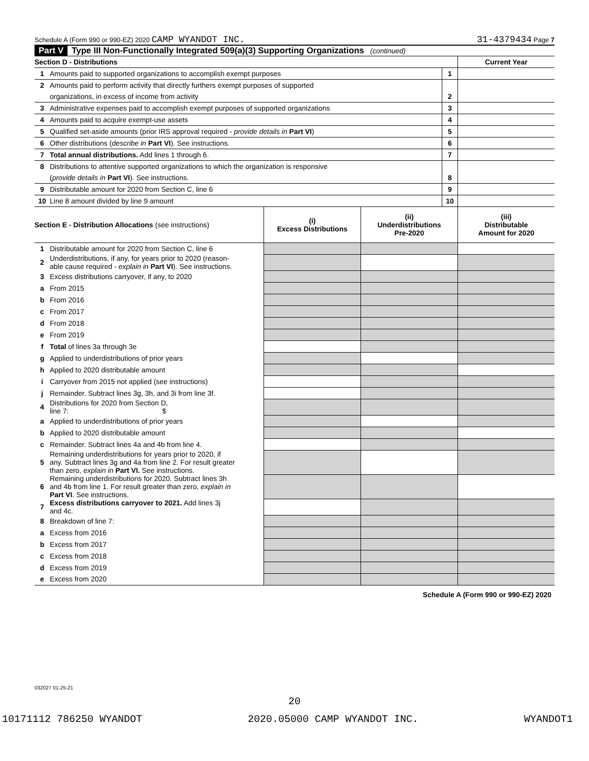Schedule A (Form 990 or 990-EZ) 2020 CAMP WYANDOT INC. 31-4379434 Page 7
Part V Type III Non-Functionally Integrated 509(a)(3) Supporting Organizations (continued)
| Section D - Distributions | | | Current Year |
| 1 | Amounts paid to supported organizations to accomplish exempt purposes | 1 | |
| 2 | Amounts paid to perform activity that directly furthers exempt purposes of supported | | |
| | organizations, in excess of income from activity | 2 | |
| 3 | Administrative expenses paid to accomplish exempt purposes of supported organizations | 3 | |
| 4 | Amounts paid to acquire exempt-use assets | 4 | |
| 5 | Qualified set-aside amounts (prior IRS approval required - provide details in Part VI ) | 5 | |
| 6 | Other distributions ( describe in Part VI ). See instructions. | 6 | |
| 7 | Total annual distributions. Add lines 1 through 6. | 7 | |
| 8 | Distributions to attentive supported organizations to which the organization is responsive | | |
| | ( provide details in Part VI ). See instructions. | 8 | |
| 9 | Distributable amount for 2020 from Section C, line 6 | 9 | |
| 10 | Line 8 amount divided by line 9 amount | 10 | |
| Section E - Distribution Allocations (see instructions) | | (i) Excess Distributions | (ii) Underdistributions Pre-2020 | (iii) Distributable Amount for 2020 |
| --- | --- | --- | --- | --- |
| 1 | Distributable amount for 2020 from Section C, line 6 | | | |
| 2 | Underdistributions, if any, for years prior to 2020 (reason- able cause required - explain in Part VI ). See instructions. | | | |
| 3 | Excess distributions carryover, if any, to 2020 | | | |
| a | From 2015 | | | |
| b | From 2016 | | | |
| c | From 2017 | | | |
| d | From 2018 | | | |
| e | From 2019 | | | |
| f | Total of lines 3a through 3e | | | |
| g | Applied to underdistributions of prior years | | | |
| h | Applied to 2020 distributable amount | | | |
| i | Carryover from 2015 not applied (see instructions) | | | |
| j | Remainder. Subtract lines 3g, 3h, and 3i from line 3f. | | | |
| 4 | Distributions for 2020 from Section D, line 7: $ | | | |
| a | Applied to underdistributions of prior years | | | |
| b | Applied to 2020 distributable amount | | | |
| c | Remainder. Subtract lines 4a and 4b from line 4. | | | |
| 5 | Remaining underdistributions for years prior to 2020, if any. Subtract lines 3g and 4a from line 2. For result greater than zero, explain in Part VI. See instructions. | | | |
| 6 | Remaining underdistributions for 2020. Subtract lines 3h and 4b from line 1. For result greater than zero, explain in Part VI . See instructions. | | | |
| 7 | Excess distributions carryover to 2021. Add lines 3j and 4c. | | | |
| 8 | Breakdown of line 7: | | | |
| a | Excess from 2016 | | | |
| b | Excess from 2017 | | | |
| c | Excess from 2018 | | | |
| d | Excess from 2019 | | | |
| e | Excess from 2020 | | | |
Schedule A (Form 990 or 990-EZ) 2020
032027 01-25-21
20
10171112 786250 WYANDOT 2020.05000 CAMP WYANDOT INC. WYANDOT1